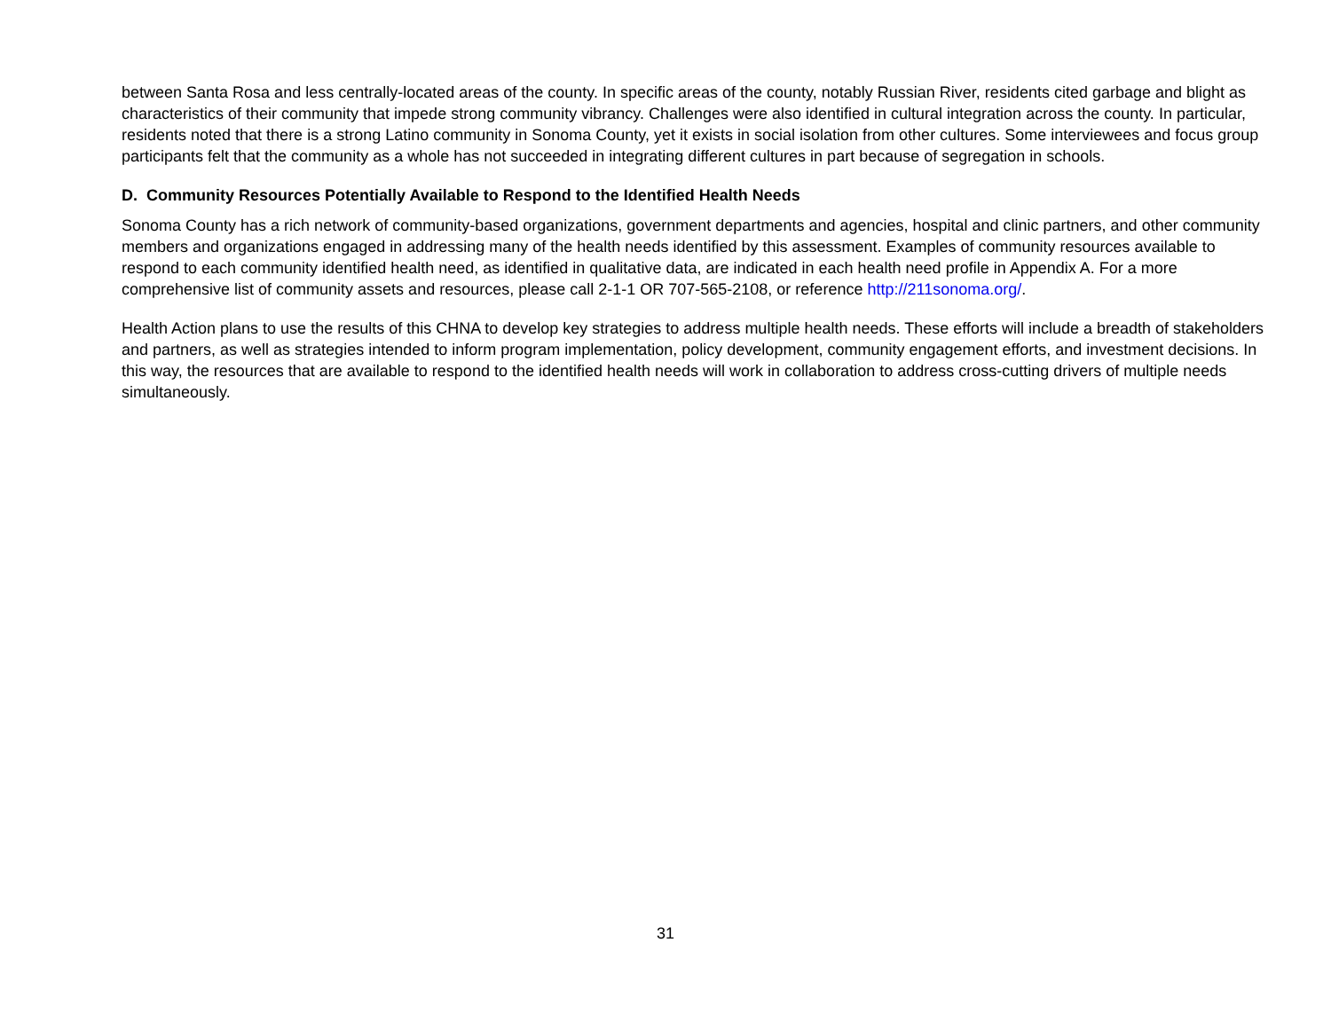between Santa Rosa and less centrally-located areas of the county. In specific areas of the county, notably Russian River, residents cited garbage and blight as characteristics of their community that impede strong community vibrancy. Challenges were also identified in cultural integration across the county. In particular, residents noted that there is a strong Latino community in Sonoma County, yet it exists in social isolation from other cultures. Some interviewees and focus group participants felt that the community as a whole has not succeeded in integrating different cultures in part because of segregation in schools.
D. Community Resources Potentially Available to Respond to the Identified Health Needs
Sonoma County has a rich network of community-based organizations, government departments and agencies, hospital and clinic partners, and other community members and organizations engaged in addressing many of the health needs identified by this assessment. Examples of community resources available to respond to each community identified health need, as identified in qualitative data, are indicated in each health need profile in Appendix A. For a more comprehensive list of community assets and resources, please call 2-1-1 OR 707-565-2108, or reference http://211sonoma.org/.
Health Action plans to use the results of this CHNA to develop key strategies to address multiple health needs. These efforts will include a breadth of stakeholders and partners, as well as strategies intended to inform program implementation, policy development, community engagement efforts, and investment decisions. In this way, the resources that are available to respond to the identified health needs will work in collaboration to address cross-cutting drivers of multiple needs simultaneously.
31